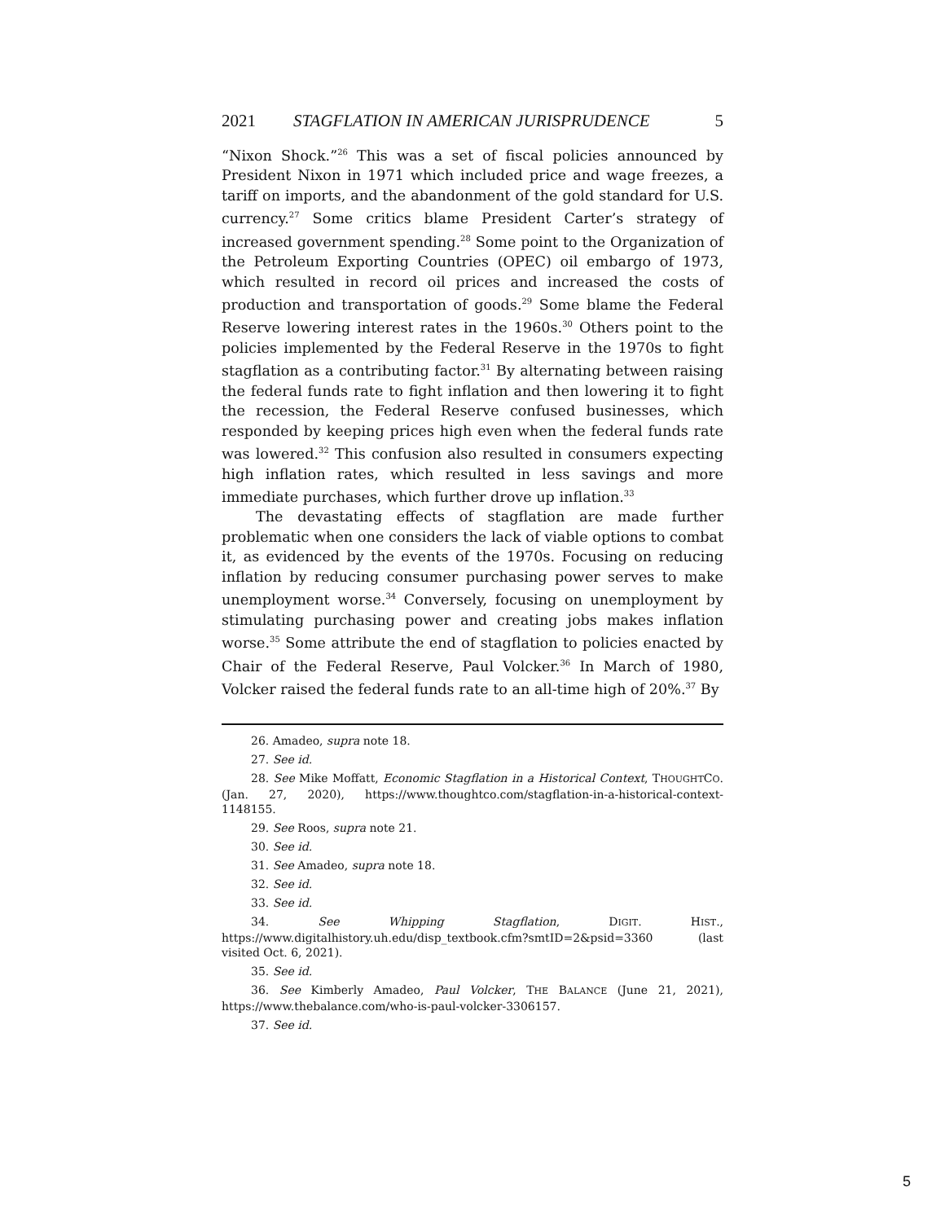2021 STAGFLATION IN AMERICAN JURISPRUDENCE 5
“Nixon Shock.”<sup>26</sup> This was a set of fiscal policies announced by President Nixon in 1971 which included price and wage freezes, a tariff on imports, and the abandonment of the gold standard for U.S. currency.<sup>27</sup> Some critics blame President Carter’s strategy of increased government spending.<sup>28</sup> Some point to the Organization of the Petroleum Exporting Countries (OPEC) oil embargo of 1973, which resulted in record oil prices and increased the costs of production and transportation of goods.<sup>29</sup> Some blame the Federal Reserve lowering interest rates in the 1960s.<sup>30</sup> Others point to the policies implemented by the Federal Reserve in the 1970s to fight stagflation as a contributing factor.<sup>31</sup> By alternating between raising the federal funds rate to fight inflation and then lowering it to fight the recession, the Federal Reserve confused businesses, which responded by keeping prices high even when the federal funds rate was lowered.<sup>32</sup> This confusion also resulted in consumers expecting high inflation rates, which resulted in less savings and more immediate purchases, which further drove up inflation.<sup>33</sup>
The devastating effects of stagflation are made further problematic when one considers the lack of viable options to combat it, as evidenced by the events of the 1970s. Focusing on reducing inflation by reducing consumer purchasing power serves to make unemployment worse.<sup>34</sup> Conversely, focusing on unemployment by stimulating purchasing power and creating jobs makes inflation worse.<sup>35</sup> Some attribute the end of stagflation to policies enacted by Chair of the Federal Reserve, Paul Volcker.<sup>36</sup> In March of 1980, Volcker raised the federal funds rate to an all-time high of 20%.<sup>37</sup> By
26. Amadeo, supra note 18.
27. See id.
28. See Mike Moffatt, Economic Stagflation in a Historical Context, T HOUGHTC O. (Jan. 27, 2020), https://www.thoughtco.com/stagflation-in-a-historical-context-1148155.
29. See Roos, supra note 21.
30. See id.
31. See Amadeo, supra note 18.
32. See id.
33. See id.
34. See Whipping Stagflation, D IGIT. H IST., https://www.digitalhistory.uh.edu/disp_textbook.cfm?smtID=2&psid=3360 (last visited Oct. 6, 2021).
35. See id.
36. See Kimberly Amadeo, Paul Volcker, T HE B ALANCE (June 21, 2021), https://www.thebalance.com/who-is-paul-volcker-3306157.
37. See id.
5